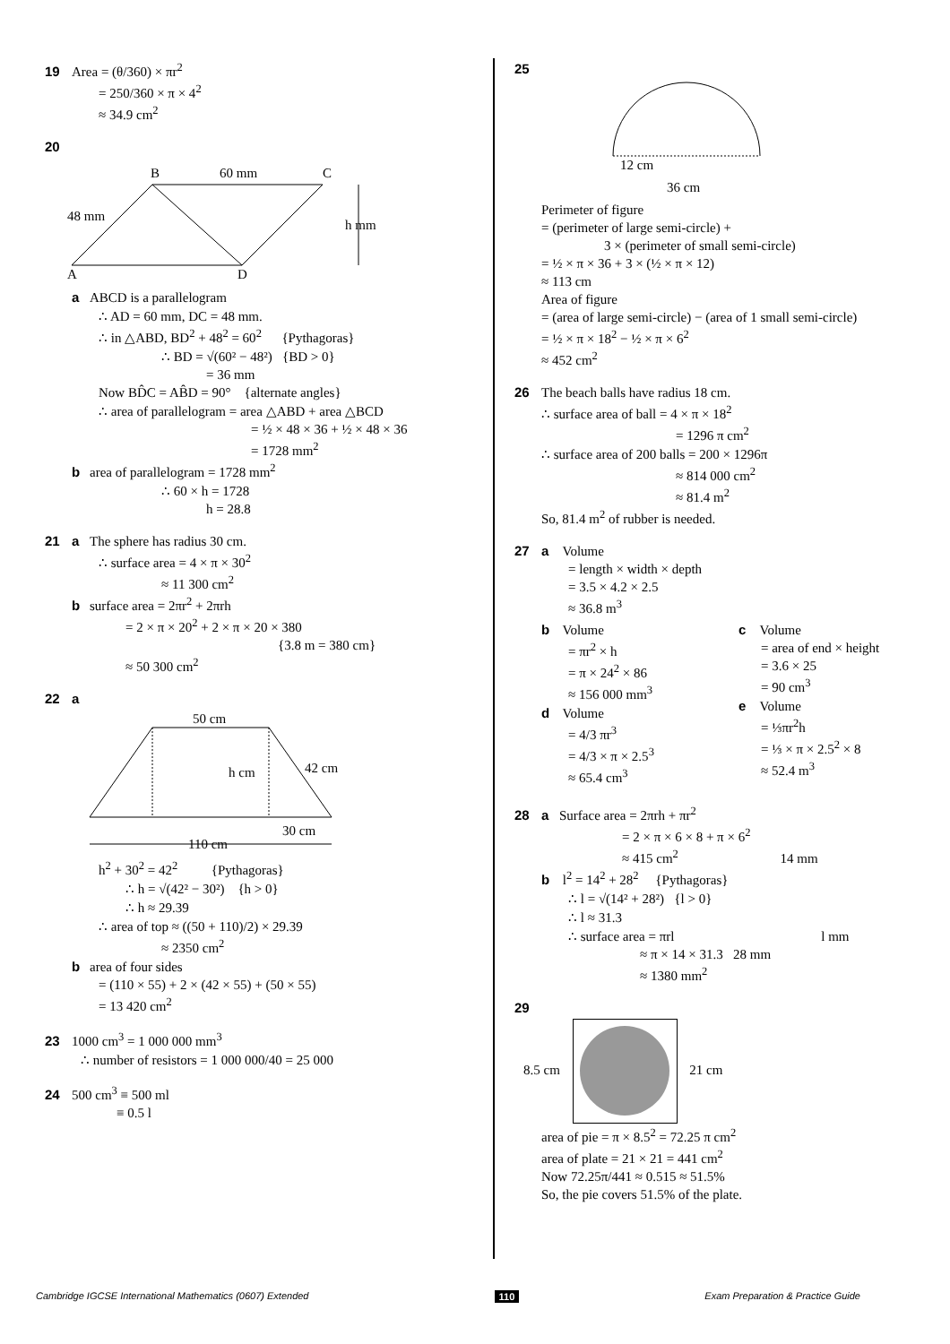19 Area = (θ/360) × πr<sup>2</sup>
= 250/360 × π × 4<sup>2</sup>
≈ 34.9 cm<sup>2</sup>
20
B
60 mm
C
48 mm
h mm
A
D
a ABCD is a parallelogram
∴ AD = 60 mm, DC = 48 mm.
∴ in △ABD, BD<sup>2</sup> + 48<sup>2</sup> = 60<sup>2</sup> {Pythagoras}
∴ BD = √(60² − 48²) {BD > 0}
= 36 mm
Now BD̂C = AB̂D = 90° {alternate angles}
∴ area of parallelogram = area △ABD + area △BCD
= ½ × 48 × 36 + ½ × 48 × 36
= 1728 mm<sup>2</sup>
b area of parallelogram = 1728 mm<sup>2</sup>
∴ 60 × h = 1728
h = 28.8
21 a The sphere has radius 30 cm.
∴ surface area = 4 × π × 30<sup>2</sup>
≈ 11 300 cm<sup>2</sup>
b surface area = 2πr<sup>2</sup> + 2πrh
= 2 × π × 20<sup>2</sup> + 2 × π × 20 × 380
{3.8 m = 380 cm}
≈ 50 300 cm<sup>2</sup>
22 a
50 cm
h cm
42 cm
30 cm
110 cm
h<sup>2</sup> + 30<sup>2</sup> = 42<sup>2</sup> {Pythagoras}
∴ h = √(42² − 30²) {h > 0}
∴ h ≈ 29.39
∴ area of top ≈ ((50 + 110)/2) × 29.39
≈ 2350 cm<sup>2</sup>
b area of four sides
= (110 × 55) + 2 × (42 × 55) + (50 × 55)
= 13 420 cm<sup>2</sup>
23 1000 cm<sup>3</sup> = 1 000 000 mm<sup>3</sup>
∴ number of resistors = 1 000 000/40 = 25 000
24 500 cm<sup>3</sup> ≡ 500 ml
≡ 0.5 l
25
12 cm
36 cm
Perimeter of figure
= (perimeter of large semi-circle) +
3 × (perimeter of small semi-circle)
= ½ × π × 36 + 3 × (½ × π × 12)
≈ 113 cm
Area of figure
= (area of large semi-circle) − (area of 1 small semi-circle)
= ½ × π × 18<sup>2</sup> − ½ × π × 6<sup>2</sup>
≈ 452 cm<sup>2</sup>
26 The beach balls have radius 18 cm.
∴ surface area of ball = 4 × π × 18<sup>2</sup>
= 1296 π cm<sup>2</sup>
∴ surface area of 200 balls = 200 × 1296π
≈ 814 000 cm<sup>2</sup>
≈ 81.4 m<sup>2</sup>
So, 81.4 m<sup>2</sup> of rubber is needed.
27 a Volume
= length × width × depth
= 3.5 × 4.2 × 2.5
≈ 36.8 m<sup>3</sup>
b Volume
= πr<sup>2</sup> × h
= π × 24<sup>2</sup> × 86
≈ 156 000 mm<sup>3</sup>
d Volume
= 4/3 πr<sup>3</sup>
= 4/3 × π × 2.5<sup>3</sup>
≈ 65.4 cm<sup>3</sup>
c Volume
= area of end × height
= 3.6 × 25
= 90 cm<sup>3</sup>
e Volume
= ⅓πr<sup>2</sup>h
= ⅓ × π × 2.5<sup>2</sup> × 8
≈ 52.4 m<sup>3</sup>
28 a Surface area = 2πrh + πr<sup>2</sup>
= 2 × π × 6 × 8 + π × 6<sup>2</sup>
≈ 415 cm<sup>2</sup> 14 mm
b l<sup>2</sup> = 14<sup>2</sup> + 28<sup>2</sup> {Pythagoras}
∴ l = √(14² + 28²) {l > 0}
∴ l ≈ 31.3
∴ surface area = πrl l mm
≈ π × 14 × 31.3 28 mm
≈ 1380 mm<sup>2</sup>
29
8.5 cm 21 cm
area of pie = π × 8.5<sup>2</sup> = 72.25 π cm<sup>2</sup>
area of plate = 21 × 21 = 441 cm<sup>2</sup>
Now 72.25π/441 ≈ 0.515 ≈ 51.5%
So, the pie covers 51.5% of the plate.
Cambridge IGCSE International Mathematics (0607) Extended 110 Exam Preparation & Practice Guide